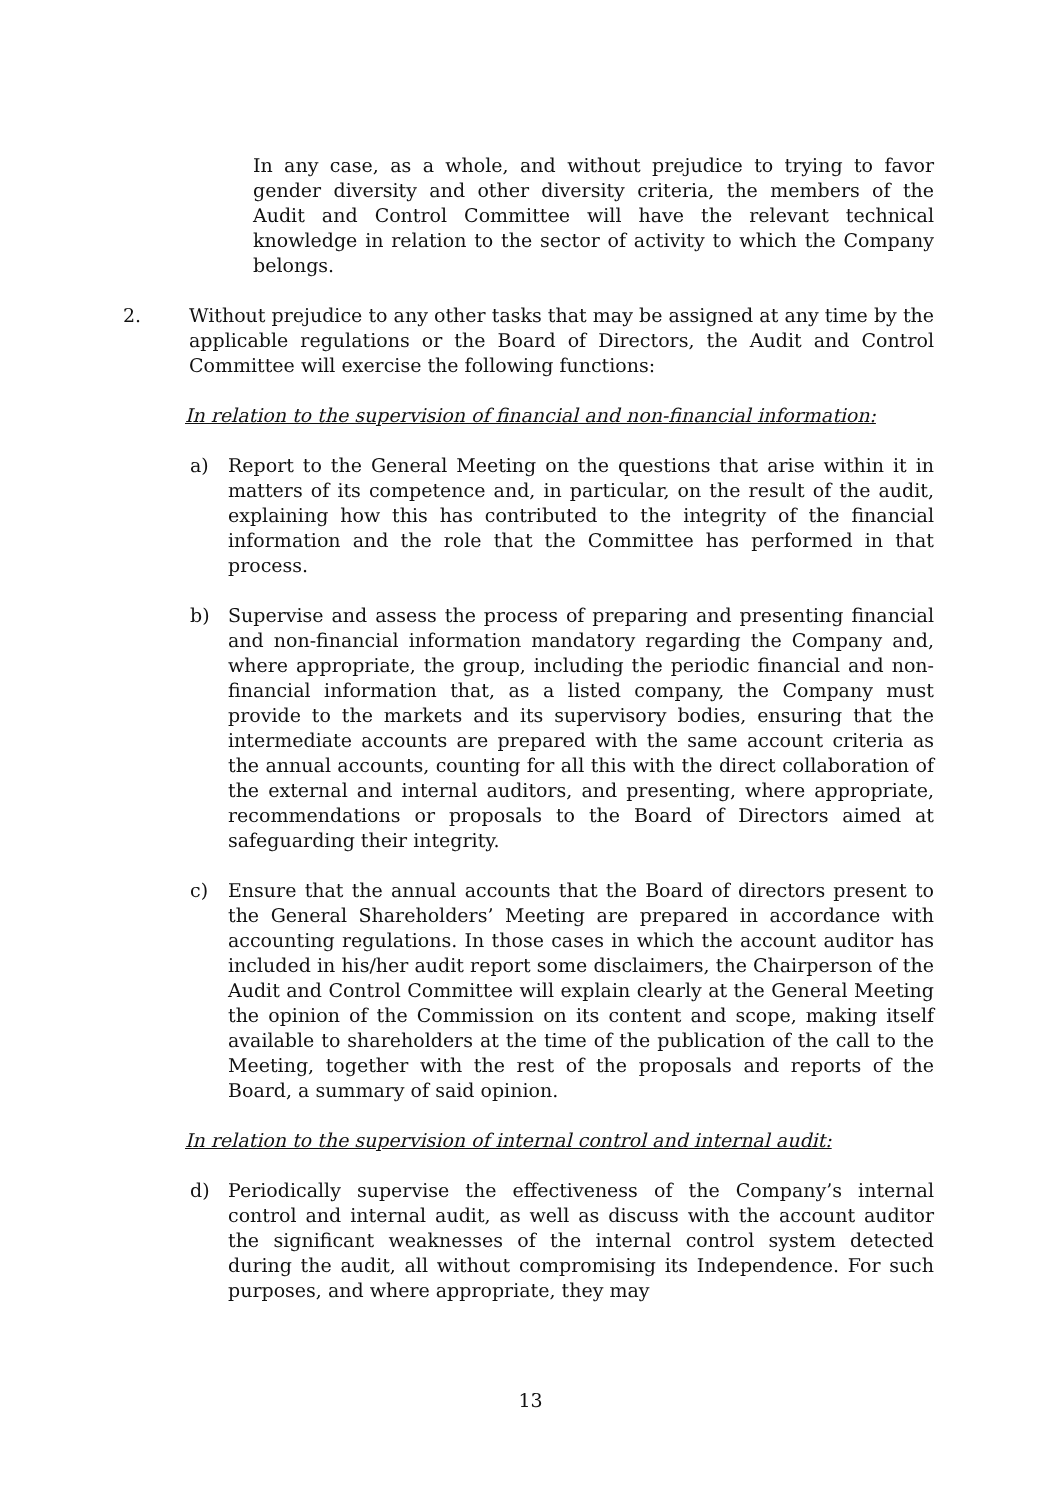In any case, as a whole, and without prejudice to trying to favor gender diversity and other diversity criteria, the members of the Audit and Control Committee will have the relevant technical knowledge in relation to the sector of activity to which the Company belongs.
2. Without prejudice to any other tasks that may be assigned at any time by the applicable regulations or the Board of Directors, the Audit and Control Committee will exercise the following functions:
In relation to the supervision of financial and non-financial information:
a) Report to the General Meeting on the questions that arise within it in matters of its competence and, in particular, on the result of the audit, explaining how this has contributed to the integrity of the financial information and the role that the Committee has performed in that process.
b) Supervise and assess the process of preparing and presenting financial and non-financial information mandatory regarding the Company and, where appropriate, the group, including the periodic financial and non-financial information that, as a listed company, the Company must provide to the markets and its supervisory bodies, ensuring that the intermediate accounts are prepared with the same account criteria as the annual accounts, counting for all this with the direct collaboration of the external and internal auditors, and presenting, where appropriate, recommendations or proposals to the Board of Directors aimed at safeguarding their integrity.
c) Ensure that the annual accounts that the Board of directors present to the General Shareholders’ Meeting are prepared in accordance with accounting regulations. In those cases in which the account auditor has included in his/her audit report some disclaimers, the Chairperson of the Audit and Control Committee will explain clearly at the General Meeting the opinion of the Commission on its content and scope, making itself available to shareholders at the time of the publication of the call to the Meeting, together with the rest of the proposals and reports of the Board, a summary of said opinion.
In relation to the supervision of internal control and internal audit:
d) Periodically supervise the effectiveness of the Company’s internal control and internal audit, as well as discuss with the account auditor the significant weaknesses of the internal control system detected during the audit, all without compromising its Independence. For such purposes, and where appropriate, they may
13